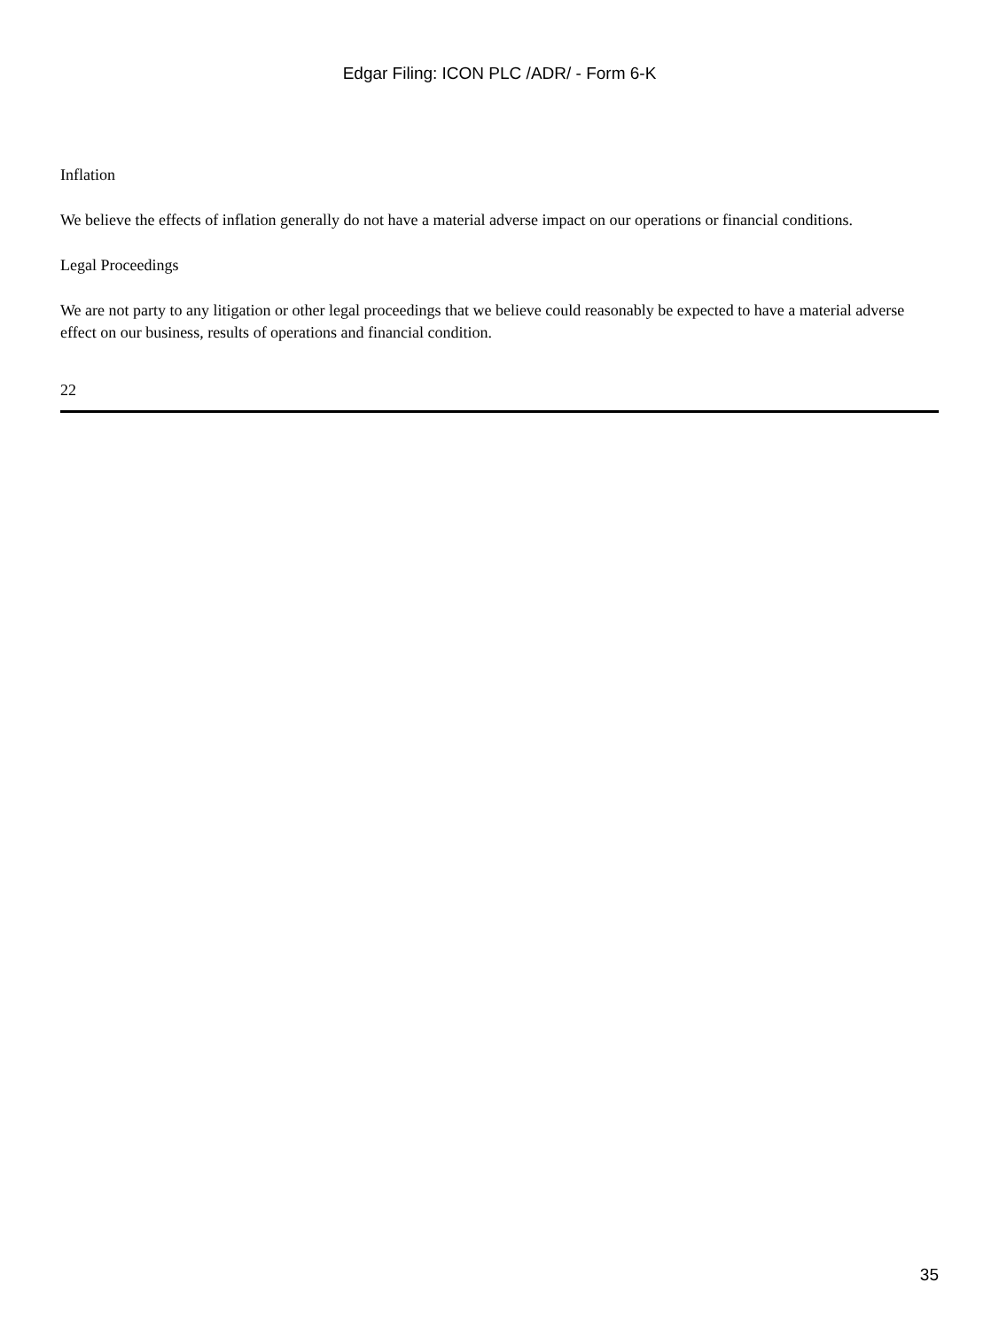Edgar Filing: ICON PLC /ADR/ - Form 6-K
Inflation
We believe the effects of inflation generally do not have a material adverse impact on our operations or financial conditions.
Legal Proceedings
We are not party to any litigation or other legal proceedings that we believe could reasonably be expected to have a material adverse effect on our business, results of operations and financial condition.
22
35